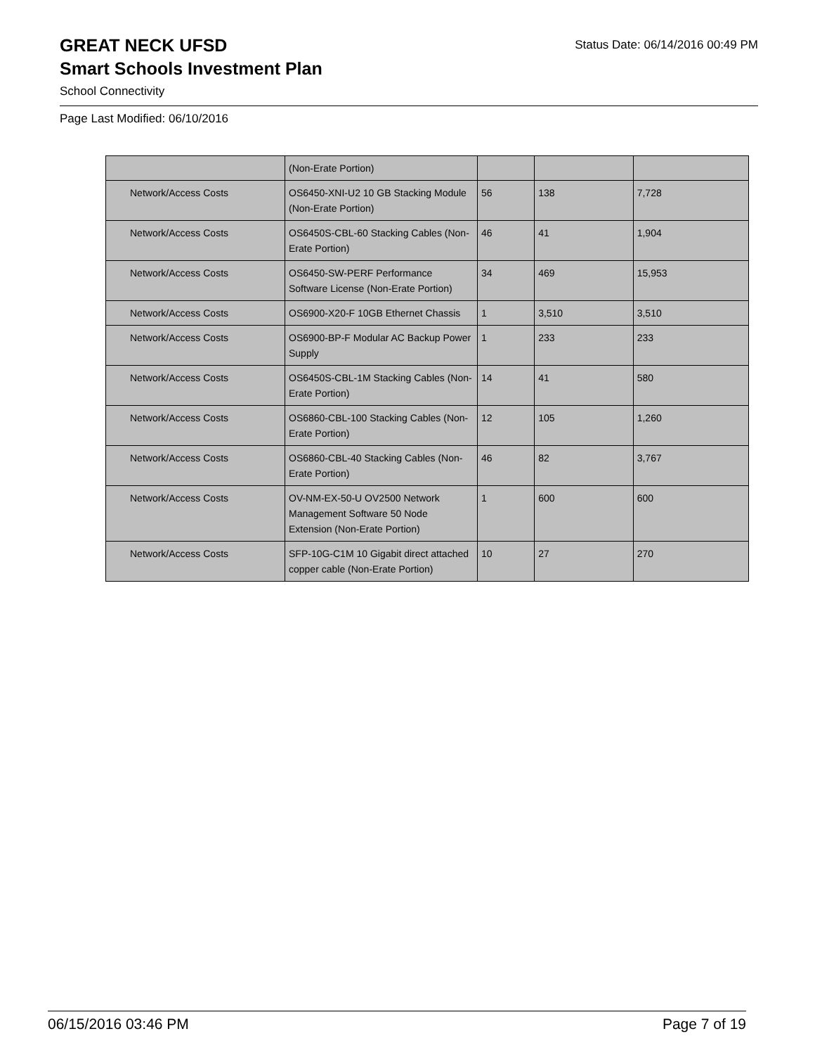GREAT NECK UFSD
Status Date: 06/14/2016 00:49 PM
Smart Schools Investment Plan
School Connectivity
Page Last Modified: 06/10/2016
| | (Non-Erate Portion) | | | |
| Network/Access Costs | OS6450-XNI-U2 10 GB Stacking Module (Non-Erate Portion) | 56 | 138 | 7,728 |
| Network/Access Costs | OS6450S-CBL-60 Stacking Cables (Non-Erate Portion) | 46 | 41 | 1,904 |
| Network/Access Costs | OS6450-SW-PERF Performance Software License (Non-Erate Portion) | 34 | 469 | 15,953 |
| Network/Access Costs | OS6900-X20-F 10GB Ethernet Chassis | 1 | 3,510 | 3,510 |
| Network/Access Costs | OS6900-BP-F Modular AC Backup Power Supply | 1 | 233 | 233 |
| Network/Access Costs | OS6450S-CBL-1M Stacking Cables (Non-Erate Portion) | 14 | 41 | 580 |
| Network/Access Costs | OS6860-CBL-100 Stacking Cables (Non-Erate Portion) | 12 | 105 | 1,260 |
| Network/Access Costs | OS6860-CBL-40 Stacking Cables (Non-Erate Portion) | 46 | 82 | 3,767 |
| Network/Access Costs | OV-NM-EX-50-U OV2500 Network Management Software 50 Node Extension (Non-Erate Portion) | 1 | 600 | 600 |
| Network/Access Costs | SFP-10G-C1M 10 Gigabit direct attached copper cable (Non-Erate Portion) | 10 | 27 | 270 |
06/15/2016 03:46 PM Page 7 of 19